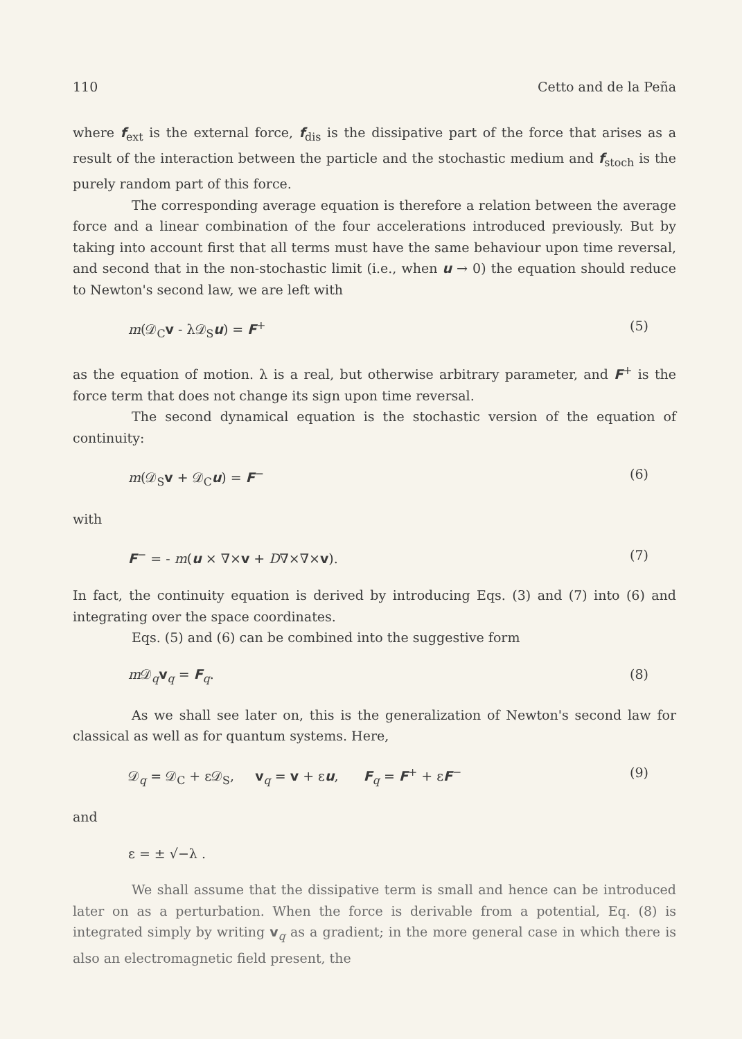110 Cetto and de la Peña
where f<sub>ext</sub> is the external force, f<sub>dis</sub> is the dissipative part of the force that arises as a result of the interaction between the particle and the stochastic medium and f<sub>stoch</sub> is the purely random part of this force.
The corresponding average equation is therefore a relation between the average force and a linear combination of the four accelerations introduced previously. But by taking into account first that all terms must have the same behaviour upon time reversal, and second that in the non-stochastic limit (i.e., when u → 0) the equation should reduce to Newton's second law, we are left with
m(𝒟<sub>C</sub>v - λ𝒟<sub>S</sub>u) = F<sup>+</sup> (5)
as the equation of motion. λ is a real, but otherwise arbitrary parameter, and F<sup>+</sup> is the force term that does not change its sign upon time reversal.
The second dynamical equation is the stochastic version of the equation of continuity:
m(𝒟<sub>S</sub>v + 𝒟<sub>C</sub>u) = F<sup>−</sup> (6)
with
F<sup>−</sup> = - m(u × ∇×v + D∇×∇×v). (7)
In fact, the continuity equation is derived by introducing Eqs. (3) and (7) into (6) and integrating over the space coordinates.
Eqs. (5) and (6) can be combined into the suggestive form
m 𝒟<sub>q</sub>v<sub>q</sub> = F<sub>q</sub>. (8)
As we shall see later on, this is the generalization of Newton's second law for classical as well as for quantum systems. Here,
𝒟<sub>q</sub> = 𝒟<sub>C</sub> + ε𝒟<sub>S</sub>, v<sub>q</sub> = v + εu, F<sub>q</sub> = F<sup>+</sup> + εF<sup>−</sup> (9)
and
ε = ± √−λ .
We shall assume that the dissipative term is small and hence can be introduced later on as a perturbation. When the force is derivable from a potential, Eq. (8) is integrated simply by writing v<sub>q</sub> as a gradient; in the more general case in which there is also an electromagnetic field present, the